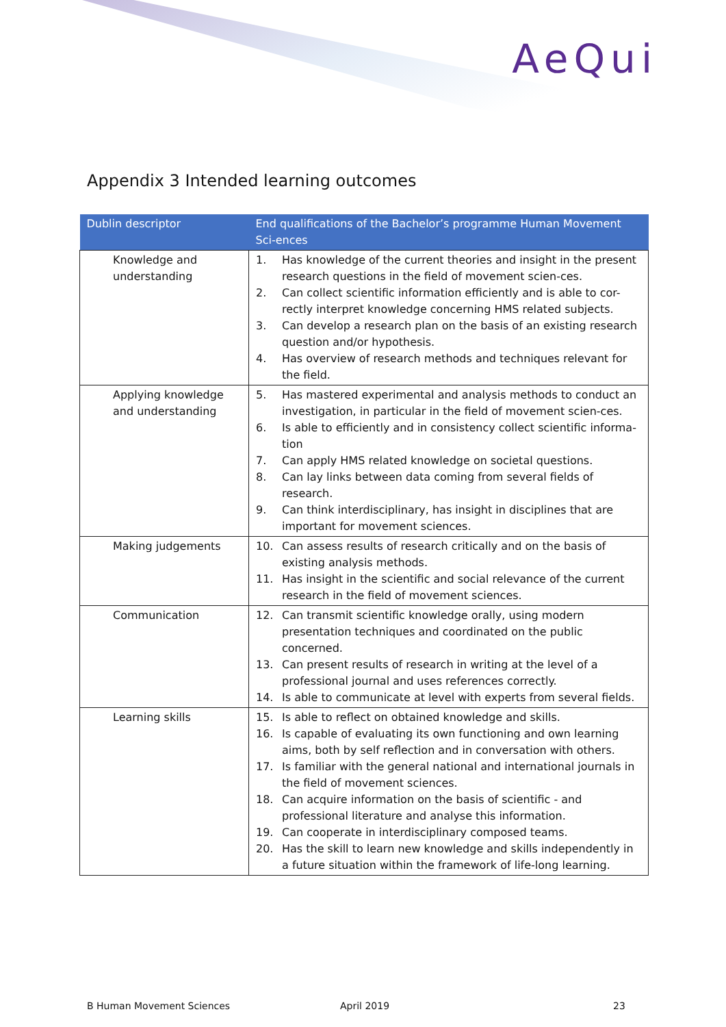AeQui
Appendix 3 Intended learning outcomes
| Dublin descriptor | End qualifications of the Bachelor’s programme Human Movement Sci-ences |
| --- | --- |
| Knowledge and understanding | 1. Has knowledge of the current theories and insight in the present research questions in the field of movement scien-ces. 2. Can collect scientific information efficiently and is able to cor-rectly interpret knowledge concerning HMS related subjects. 3. Can develop a research plan on the basis of an existing research question and/or hypothesis. 4. Has overview of research methods and techniques relevant for the field. |
| Applying knowledge and understanding | 5. Has mastered experimental and analysis methods to conduct an investigation, in particular in the field of movement scien-ces. 6. Is able to efficiently and in consistency collect scientific informa-tion 7. Can apply HMS related knowledge on societal questions. 8. Can lay links between data coming from several fields of research. 9. Can think interdisciplinary, has insight in disciplines that are important for movement sciences. |
| Making judgements | 10. Can assess results of research critically and on the basis of existing analysis methods. 11. Has insight in the scientific and social relevance of the current research in the field of movement sciences. |
| Communication | 12. Can transmit scientific knowledge orally, using modern presentation techniques and coordinated on the public concerned. 13. Can present results of research in writing at the level of a professional journal and uses references correctly. 14. Is able to communicate at level with experts from several fields. |
| Learning skills | 15. Is able to reflect on obtained knowledge and skills. 16. Is capable of evaluating its own functioning and own learning aims, both by self reflection and in conversation with others. 17. Is familiar with the general national and international journals in the field of movement sciences. 18. Can acquire information on the basis of scientific - and professional literature and analyse this information. 19. Can cooperate in interdisciplinary composed teams. 20. Has the skill to learn new knowledge and skills independently in a future situation within the framework of life-long learning. |
B Human Movement Sciences April 2019 23